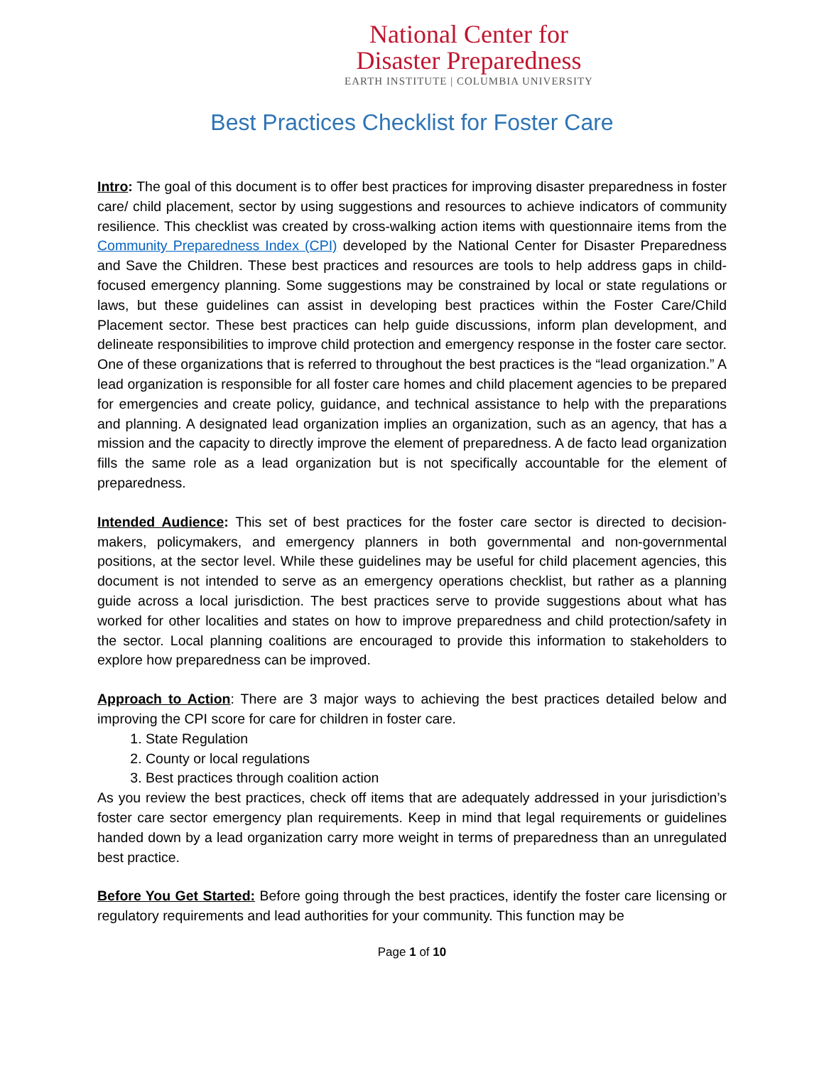National Center for
Disaster Preparedness
EARTH INSTITUTE | COLUMBIA UNIVERSITY
Best Practices Checklist for Foster Care
Intro: The goal of this document is to offer best practices for improving disaster preparedness in foster care/ child placement, sector by using suggestions and resources to achieve indicators of community resilience. This checklist was created by cross-walking action items with questionnaire items from the Community Preparedness Index (CPI) developed by the National Center for Disaster Preparedness and Save the Children. These best practices and resources are tools to help address gaps in child-focused emergency planning. Some suggestions may be constrained by local or state regulations or laws, but these guidelines can assist in developing best practices within the Foster Care/Child Placement sector. These best practices can help guide discussions, inform plan development, and delineate responsibilities to improve child protection and emergency response in the foster care sector. One of these organizations that is referred to throughout the best practices is the “lead organization.” A lead organization is responsible for all foster care homes and child placement agencies to be prepared for emergencies and create policy, guidance, and technical assistance to help with the preparations and planning. A designated lead organization implies an organization, such as an agency, that has a mission and the capacity to directly improve the element of preparedness. A de facto lead organization fills the same role as a lead organization but is not specifically accountable for the element of preparedness.
Intended Audience: This set of best practices for the foster care sector is directed to decision-makers, policymakers, and emergency planners in both governmental and non-governmental positions, at the sector level. While these guidelines may be useful for child placement agencies, this document is not intended to serve as an emergency operations checklist, but rather as a planning guide across a local jurisdiction. The best practices serve to provide suggestions about what has worked for other localities and states on how to improve preparedness and child protection/safety in the sector. Local planning coalitions are encouraged to provide this information to stakeholders to explore how preparedness can be improved.
Approach to Action: There are 3 major ways to achieving the best practices detailed below and improving the CPI score for care for children in foster care.
1. State Regulation
2. County or local regulations
3. Best practices through coalition action
As you review the best practices, check off items that are adequately addressed in your jurisdiction’s foster care sector emergency plan requirements. Keep in mind that legal requirements or guidelines handed down by a lead organization carry more weight in terms of preparedness than an unregulated best practice.
Before You Get Started: Before going through the best practices, identify the foster care licensing or regulatory requirements and lead authorities for your community. This function may be
Page 1 of 10